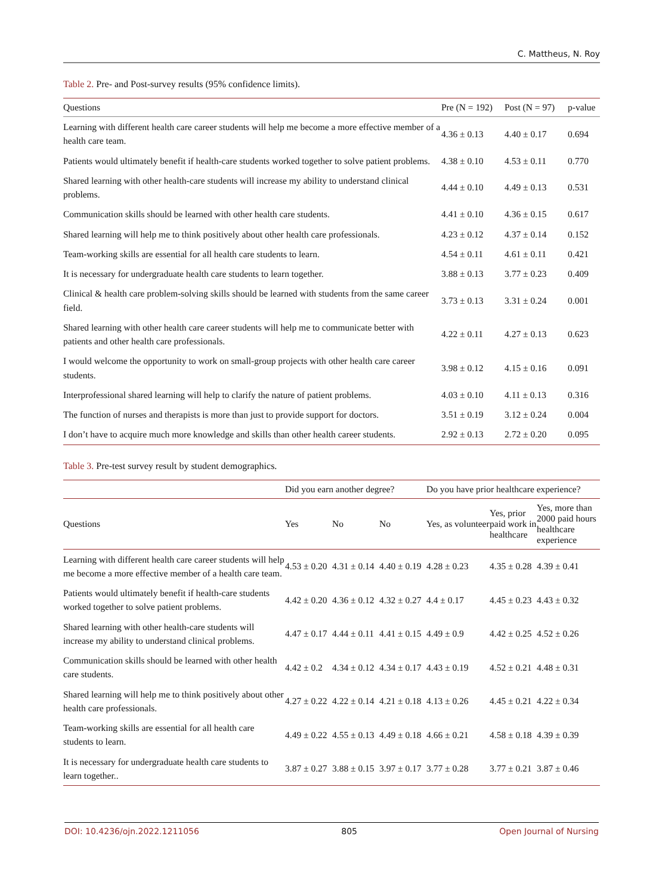C. Mattheus, N. Roy
Table 2. Pre- and Post-survey results (95% confidence limits).
| Questions | Pre (N = 192) | Post (N = 97) | p-value |
| --- | --- | --- | --- |
| Learning with different health care career students will help me become a more effective member of a health care team. | 4.36 ± 0.13 | 4.40 ± 0.17 | 0.694 |
| Patients would ultimately benefit if health-care students worked together to solve patient problems. | 4.38 ± 0.10 | 4.53 ± 0.11 | 0.770 |
| Shared learning with other health-care students will increase my ability to understand clinical problems. | 4.44 ± 0.10 | 4.49 ± 0.13 | 0.531 |
| Communication skills should be learned with other health care students. | 4.41 ± 0.10 | 4.36 ± 0.15 | 0.617 |
| Shared learning will help me to think positively about other health care professionals. | 4.23 ± 0.12 | 4.37 ± 0.14 | 0.152 |
| Team-working skills are essential for all health care students to learn. | 4.54 ± 0.11 | 4.61 ± 0.11 | 0.421 |
| It is necessary for undergraduate health care students to learn together. | 3.88 ± 0.13 | 3.77 ± 0.23 | 0.409 |
| Clinical & health care problem-solving skills should be learned with students from the same career field. | 3.73 ± 0.13 | 3.31 ± 0.24 | 0.001 |
| Shared learning with other health care career students will help me to communicate better with patients and other health care professionals. | 4.22 ± 0.11 | 4.27 ± 0.13 | 0.623 |
| I would welcome the opportunity to work on small-group projects with other health care career students. | 3.98 ± 0.12 | 4.15 ± 0.16 | 0.091 |
| Interprofessional shared learning will help to clarify the nature of patient problems. | 4.03 ± 0.10 | 4.11 ± 0.13 | 0.316 |
| The function of nurses and therapists is more than just to provide support for doctors. | 3.51 ± 0.19 | 3.12 ± 0.24 | 0.004 |
| I don’t have to acquire much more knowledge and skills than other health career students. | 2.92 ± 0.13 | 2.72 ± 0.20 | 0.095 |
Table 3. Pre-test survey result by student demographics.
| | Did you earn another degree? | | | Do you have prior healthcare experience? | | |
| --- | --- | --- | --- | --- | --- | --- |
| Questions | Yes | No | No | Yes, as volunteer | Yes, prior paid work in healthcare | Yes, more than 2000 paid hours healthcare experience |
| Learning with different health care career students will help me become a more effective member of a health care team. | 4.53 ± 0.20 | 4.31 ± 0.14 | 4.40 ± 0.19 | 4.28 ± 0.23 | 4.35 ± 0.28 | 4.39 ± 0.41 |
| Patients would ultimately benefit if health-care students worked together to solve patient problems. | 4.42 ± 0.20 | 4.36 ± 0.12 | 4.32 ± 0.27 | 4.4 ± 0.17 | 4.45 ± 0.23 | 4.43 ± 0.32 |
| Shared learning with other health-care students will increase my ability to understand clinical problems. | 4.47 ± 0.17 | 4.44 ± 0.11 | 4.41 ± 0.15 | 4.49 ± 0.9 | 4.42 ± 0.25 | 4.52 ± 0.26 |
| Communication skills should be learned with other health care students. | 4.42 ± 0.2 | 4.34 ± 0.12 | 4.34 ± 0.17 | 4.43 ± 0.19 | 4.52 ± 0.21 | 4.48 ± 0.31 |
| Shared learning will help me to think positively about other health care professionals. | 4.27 ± 0.22 | 4.22 ± 0.14 | 4.21 ± 0.18 | 4.13 ± 0.26 | 4.45 ± 0.21 | 4.22 ± 0.34 |
| Team-working skills are essential for all health care students to learn. | 4.49 ± 0.22 | 4.55 ± 0.13 | 4.49 ± 0.18 | 4.66 ± 0.21 | 4.58 ± 0.18 | 4.39 ± 0.39 |
| It is necessary for undergraduate health care students to learn together.. | 3.87 ± 0.27 | 3.88 ± 0.15 | 3.97 ± 0.17 | 3.77 ± 0.28 | 3.77 ± 0.21 | 3.87 ± 0.46 |
DOI: 10.4236/ojn.2022.1211056 805 Open Journal of Nursing